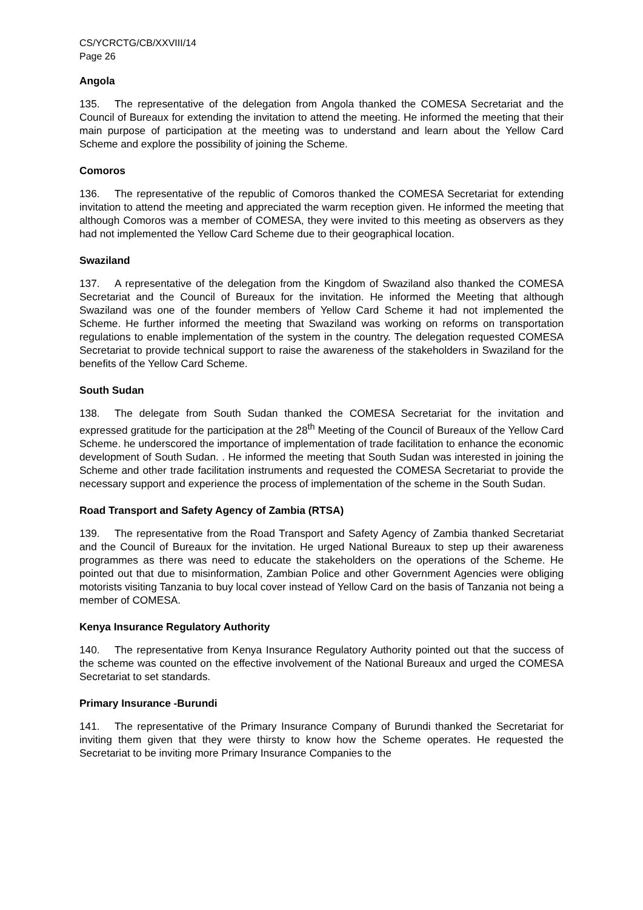CS/YCRCTG/CB/XXVIII/14
Page 26
Angola
135. The representative of the delegation from Angola thanked the COMESA Secretariat and the Council of Bureaux for extending the invitation to attend the meeting. He informed the meeting that their main purpose of participation at the meeting was to understand and learn about the Yellow Card Scheme and explore the possibility of joining the Scheme.
Comoros
136. The representative of the republic of Comoros thanked the COMESA Secretariat for extending invitation to attend the meeting and appreciated the warm reception given. He informed the meeting that although Comoros was a member of COMESA, they were invited to this meeting as observers as they had not implemented the Yellow Card Scheme due to their geographical location.
Swaziland
137. A representative of the delegation from the Kingdom of Swaziland also thanked the COMESA Secretariat and the Council of Bureaux for the invitation. He informed the Meeting that although Swaziland was one of the founder members of Yellow Card Scheme it had not implemented the Scheme. He further informed the meeting that Swaziland was working on reforms on transportation regulations to enable implementation of the system in the country. The delegation requested COMESA Secretariat to provide technical support to raise the awareness of the stakeholders in Swaziland for the benefits of the Yellow Card Scheme.
South Sudan
138. The delegate from South Sudan thanked the COMESA Secretariat for the invitation and expressed gratitude for the participation at the 28<sup>th</sup> Meeting of the Council of Bureaux of the Yellow Card Scheme. he underscored the importance of implementation of trade facilitation to enhance the economic development of South Sudan. . He informed the meeting that South Sudan was interested in joining the Scheme and other trade facilitation instruments and requested the COMESA Secretariat to provide the necessary support and experience the process of implementation of the scheme in the South Sudan.
Road Transport and Safety Agency of Zambia (RTSA)
139. The representative from the Road Transport and Safety Agency of Zambia thanked Secretariat and the Council of Bureaux for the invitation. He urged National Bureaux to step up their awareness programmes as there was need to educate the stakeholders on the operations of the Scheme. He pointed out that due to misinformation, Zambian Police and other Government Agencies were obliging motorists visiting Tanzania to buy local cover instead of Yellow Card on the basis of Tanzania not being a member of COMESA.
Kenya Insurance Regulatory Authority
140. The representative from Kenya Insurance Regulatory Authority pointed out that the success of the scheme was counted on the effective involvement of the National Bureaux and urged the COMESA Secretariat to set standards.
Primary Insurance -Burundi
141. The representative of the Primary Insurance Company of Burundi thanked the Secretariat for inviting them given that they were thirsty to know how the Scheme operates. He requested the Secretariat to be inviting more Primary Insurance Companies to the